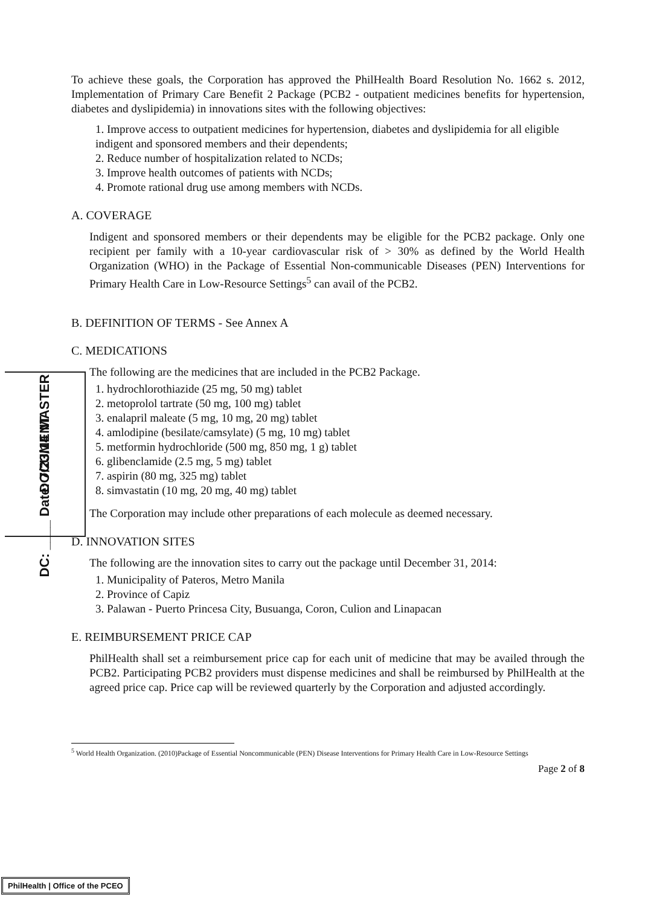MASTER
DOCUMENT
DC: ____ Date: 7/23/14
To achieve these goals, the Corporation has approved the PhilHealth Board Resolution No. 1662 s. 2012, Implementation of Primary Care Benefit 2 Package (PCB2 - outpatient medicines benefits for hypertension, diabetes and dyslipidemia) in innovations sites with the following objectives:
1. Improve access to outpatient medicines for hypertension, diabetes and dyslipidemia for all eligible indigent and sponsored members and their dependents;
2. Reduce number of hospitalization related to NCDs;
3. Improve health outcomes of patients with NCDs;
4. Promote rational drug use among members with NCDs.
A. COVERAGE
Indigent and sponsored members or their dependents may be eligible for the PCB2 package. Only one recipient per family with a 10-year cardiovascular risk of > 30% as defined by the World Health Organization (WHO) in the Package of Essential Non-communicable Diseases (PEN) Interventions for Primary Health Care in Low-Resource Settings<sup>5</sup> can avail of the PCB2.
B. DEFINITION OF TERMS - See Annex A
C. MEDICATIONS
The following are the medicines that are included in the PCB2 Package.
1. hydrochlorothiazide (25 mg, 50 mg) tablet
2. metoprolol tartrate (50 mg, 100 mg) tablet
3. enalapril maleate (5 mg, 10 mg, 20 mg) tablet
4. amlodipine (besilate/camsylate) (5 mg, 10 mg) tablet
5. metformin hydrochloride (500 mg, 850 mg, 1 g) tablet
6. glibenclamide (2.5 mg, 5 mg) tablet
7. aspirin (80 mg, 325 mg) tablet
8. simvastatin (10 mg, 20 mg, 40 mg) tablet
The Corporation may include other preparations of each molecule as deemed necessary.
D. INNOVATION SITES
The following are the innovation sites to carry out the package until December 31, 2014:
1. Municipality of Pateros, Metro Manila
2. Province of Capiz
3. Palawan - Puerto Princesa City, Busuanga, Coron, Culion and Linapacan
E. REIMBURSEMENT PRICE CAP
PhilHealth shall set a reimbursement price cap for each unit of medicine that may be availed through the PCB2. Participating PCB2 providers must dispense medicines and shall be reimbursed by PhilHealth at the agreed price cap. Price cap will be reviewed quarterly by the Corporation and adjusted accordingly.
<sup>5</sup> World Health Organization. (2010)Package of Essential Noncommunicable (PEN) Disease Interventions for Primary Health Care in Low-Resource Settings
Page 2 of 8
PhilHealth | Office of the PCEO